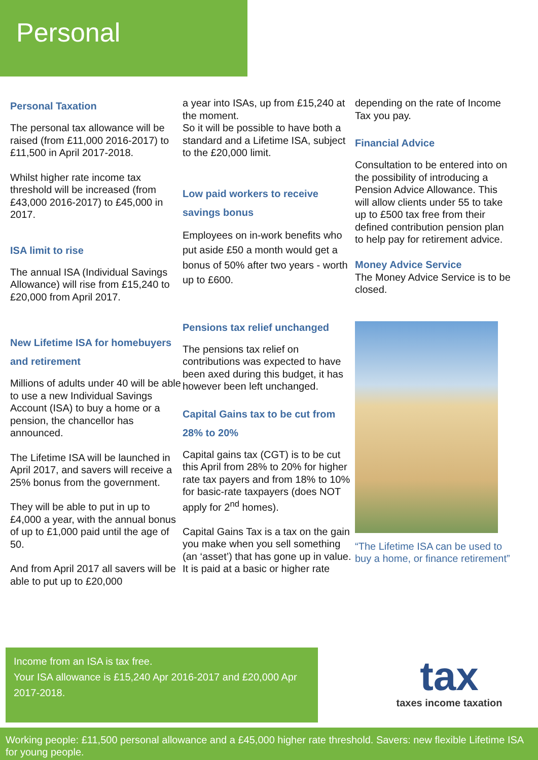Personal
Personal Taxation
The personal tax allowance will be raised (from £11,000 2016-2017) to £11,500 in April 2017-2018.
Whilst higher rate income tax threshold will be increased (from £43,000 2016-2017) to £45,000 in 2017.
ISA limit to rise
The annual ISA (Individual Savings Allowance) will rise from £15,240 to £20,000 from April 2017.
New Lifetime ISA for homebuyers and retirement
Millions of adults under 40 will be able to use a new Individual Savings Account (ISA) to buy a home or a pension, the chancellor has announced.
The Lifetime ISA will be launched in April 2017, and savers will receive a 25% bonus from the government.
They will be able to put in up to £4,000 a year, with the annual bonus of up to £1,000 paid until the age of 50.
And from April 2017 all savers will be able to put up to £20,000
a year into ISAs, up from £15,240 at the moment.
So it will be possible to have both a standard and a Lifetime ISA, subject to the £20,000 limit.
Low paid workers to receive savings bonus
Employees on in-work benefits who put aside £50 a month would get a bonus of 50% after two years - worth up to £600.
Pensions tax relief unchanged
The pensions tax relief on contributions was expected to have been axed during this budget, it has however been left unchanged.
Capital Gains tax to be cut from 28% to 20%
Capital gains tax (CGT) is to be cut this April from 28% to 20% for higher rate tax payers and from 18% to 10% for basic-rate taxpayers (does NOT apply for 2<sup>nd</sup> homes).
Capital Gains Tax is a tax on the gain you make when you sell something (an ‘asset’) that has gone up in value. It is paid at a basic or higher rate
depending on the rate of Income Tax you pay.
Financial Advice
Consultation to be entered into on the possibility of introducing a Pension Advice Allowance. This will allow clients under 55 to take up to £500 tax free from their defined contribution pension plan to help pay for retirement advice.
Money Advice Service
The Money Advice Service is to be closed.
“The Lifetime ISA can be used to buy a home, or finance retirement”
Income from an ISA is tax free.
Your ISA allowance is £15,240 Apr 2016-2017 and £20,000 Apr 2017-2018.
tax
taxes income taxation
Working people: £11,500 personal allowance and a £45,000 higher rate threshold. Savers: new flexible Lifetime ISA for young people.